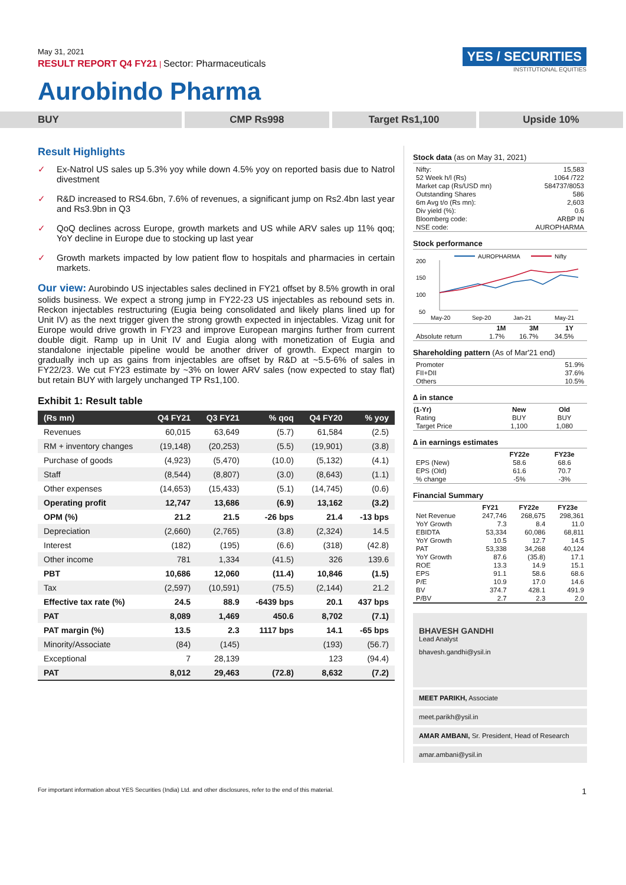May 31, 2021
RESULT REPORT Q4 FY21 | Sector: Pharmaceuticals
YES / SECURITIES
INSTITUTIONAL EQUITIES
Aurobindo Pharma
BUY CMP Rs998 Target Rs1,100 Upside 10%
Result Highlights
✓ Ex-Natrol US sales up 5.3% yoy while down 4.5% yoy on reported basis due to Natrol divestment
✓ R&D increased to RS4.6bn, 7.6% of revenues, a significant jump on Rs2.4bn last year and Rs3.9bn in Q3
✓ QoQ declines across Europe, growth markets and US while ARV sales up 11% qoq; YoY decline in Europe due to stocking up last year
✓ Growth markets impacted by low patient flow to hospitals and pharmacies in certain markets.
Our view: Aurobindo US injectables sales declined in FY21 offset by 8.5% growth in oral solids business. We expect a strong jump in FY22-23 US injectables as rebound sets in. Reckon injectables restructuring (Eugia being consolidated and likely plans lined up for Unit IV) as the next trigger given the strong growth expected in injectables. Vizag unit for Europe would drive growth in FY23 and improve European margins further from current double digit. Ramp up in Unit IV and Eugia along with monetization of Eugia and standalone injectable pipeline would be another driver of growth. Expect margin to gradually inch up as gains from injectables are offset by R&D at ~5.5-6% of sales in FY22/23. We cut FY23 estimate by ~3% on lower ARV sales (now expected to stay flat) but retain BUY with largely unchanged TP Rs1,100.
Exhibit 1: Result table
| (Rs mn) | Q4 FY21 | Q3 FY21 | % qoq | Q4 FY20 | % yoy |
| --- | --- | --- | --- | --- | --- |
| Revenues | 60,015 | 63,649 | (5.7) | 61,584 | (2.5) |
| RM + inventory changes | (19,148) | (20,253) | (5.5) | (19,901) | (3.8) |
| Purchase of goods | (4,923) | (5,470) | (10.0) | (5,132) | (4.1) |
| Staff | (8,544) | (8,807) | (3.0) | (8,643) | (1.1) |
| Other expenses | (14,653) | (15,433) | (5.1) | (14,745) | (0.6) |
| Operating profit | 12,747 | 13,686 | (6.9) | 13,162 | (3.2) |
| OPM (%) | 21.2 | 21.5 | -26 bps | 21.4 | -13 bps |
| Depreciation | (2,660) | (2,765) | (3.8) | (2,324) | 14.5 |
| Interest | (182) | (195) | (6.6) | (318) | (42.8) |
| Other income | 781 | 1,334 | (41.5) | 326 | 139.6 |
| PBT | 10,686 | 12,060 | (11.4) | 10,846 | (1.5) |
| Tax | (2,597) | (10,591) | (75.5) | (2,144) | 21.2 |
| Effective tax rate (%) | 24.5 | 88.9 | -6439 bps | 20.1 | 437 bps |
| PAT | 8,089 | 1,469 | 450.6 | 8,702 | (7.1) |
| PAT margin (%) | 13.5 | 2.3 | 1117 bps | 14.1 | -65 bps |
| Minority/Associate | (84) | (145) | | (193) | (56.7) |
| Exceptional | 7 | 28,139 | | 123 | (94.4) |
| PAT | 8,012 | 29,463 | (72.8) | 8,632 | (7.2) |
Stock data (as on May 31, 2021)
| Nifty: | 15,583 |
| 52 Week h/l (Rs) | 1064 /722 |
| Market cap (Rs/USD mn) | 584737/8053 |
| Outstanding Shares | 586 |
| 6m Avg t/o (Rs mn): | 2,603 |
| Div yield (%): | 0.6 |
| Bloomberg code: | ARBP IN |
| NSE code: | AUROPHARMA |
Stock performance
AUROPHARMA
Nifty
200
150
100
50
May-20
Sep-20
Jan-21
May-21
| | 1M | 3M | 1Y |
| --- | --- | --- | --- |
| Absolute return | 1.7% | 16.7% | 34.5% |
Shareholding pattern (As of Mar'21 end)
| Promoter | 51.9% |
| FII+DII | 37.6% |
| Others | 10.5% |
∆ in stance
| (1-Yr) | New | Old |
| --- | --- | --- |
| Rating | BUY | BUY |
| Target Price | 1,100 | 1,080 |
∆ in earnings estimates
| | FY22e | FY23e |
| --- | --- | --- |
| EPS (New) | 58.6 | 68.6 |
| EPS (Old) | 61.6 | 70.7 |
| % change | -5% | -3% |
Financial Summary
| | FY21 | FY22e | FY23e |
| --- | --- | --- | --- |
| Net Revenue | 247,746 | 268,675 | 298,361 |
| YoY Growth | 7.3 | 8.4 | 11.0 |
| EBIDTA | 53,334 | 60,086 | 68,811 |
| YoY Growth | 10.5 | 12.7 | 14.5 |
| PAT | 53,338 | 34,268 | 40,124 |
| YoY Growth | 87.6 | (35.8) | 17.1 |
| ROE | 13.3 | 14.9 | 15.1 |
| EPS | 91.1 | 58.6 | 68.6 |
| P/E | 10.9 | 17.0 | 14.6 |
| BV | 374.7 | 428.1 | 491.9 |
| P/BV | 2.7 | 2.3 | 2.0 |
BHAVESH GANDHI
Lead Analyst
bhavesh.gandhi@ysil.in
MEET PARIKH, Associate
meet.parikh@ysil.in
AMAR AMBANI, Sr. President, Head of Research
amar.ambani@ysil.in
For important information about YES Securities (India) Ltd. and other disclosures, refer to the end of this material. 1